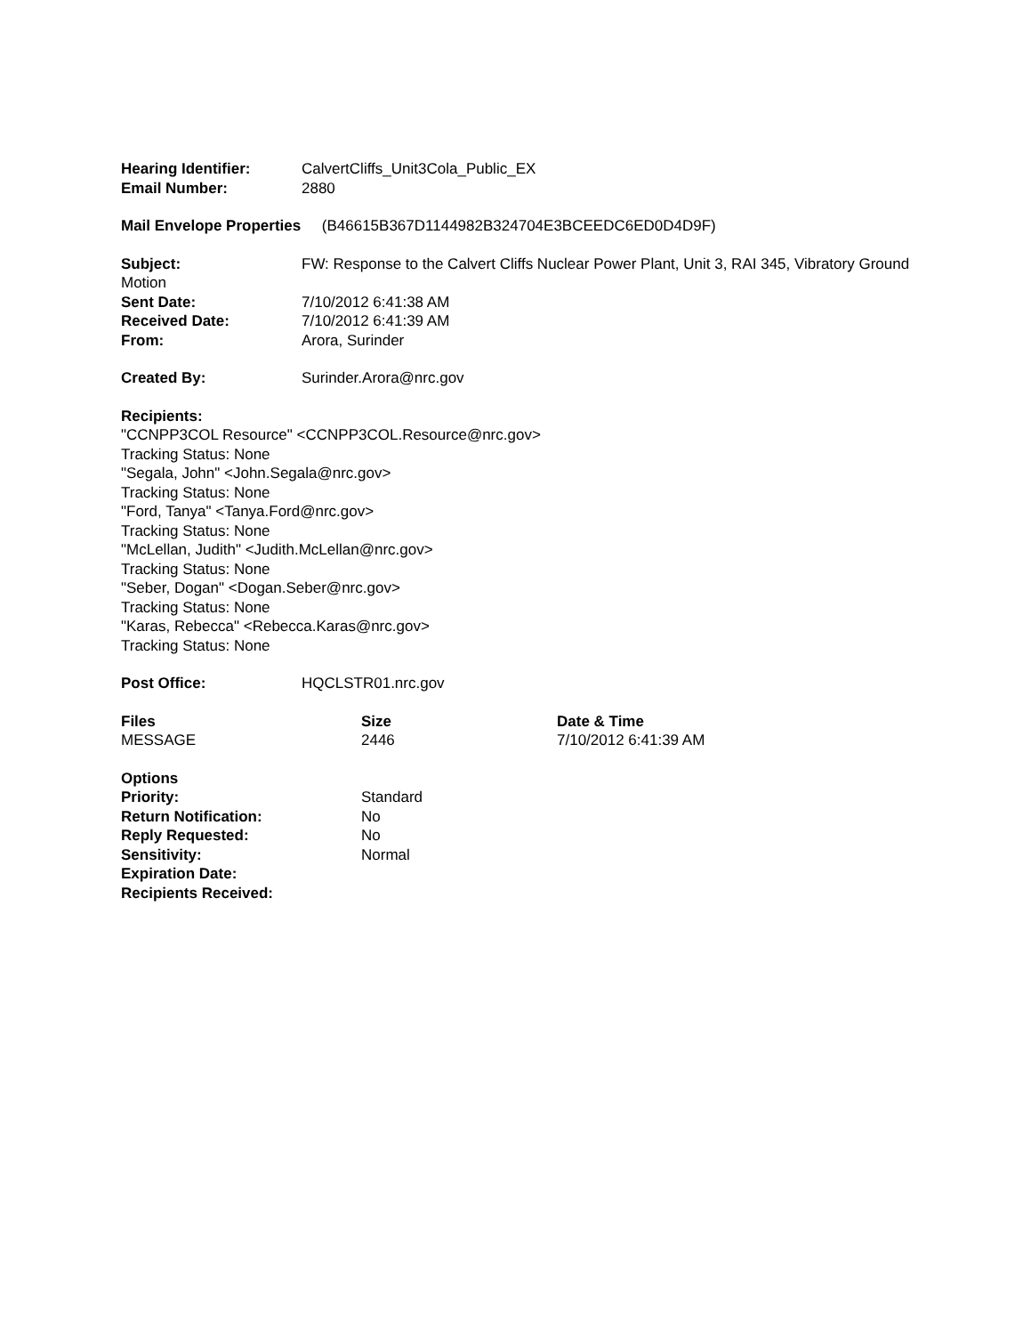Hearing Identifier: CalvertCliffs_Unit3Cola_Public_EX
Email Number: 2880
Mail Envelope Properties (B46615B367D1144982B324704E3BCEEDC6ED0D4D9F)
Subject: FW: Response to the Calvert Cliffs Nuclear Power Plant, Unit 3, RAI 345, Vibratory Ground Motion
Sent Date: 7/10/2012 6:41:38 AM
Received Date: 7/10/2012 6:41:39 AM
From: Arora, Surinder
Created By: Surinder.Arora@nrc.gov
Recipients:
"CCNPP3COL Resource" <CCNPP3COL.Resource@nrc.gov>
Tracking Status: None
"Segala, John" <John.Segala@nrc.gov>
Tracking Status: None
"Ford, Tanya" <Tanya.Ford@nrc.gov>
Tracking Status: None
"McLellan, Judith" <Judith.McLellan@nrc.gov>
Tracking Status: None
"Seber, Dogan" <Dogan.Seber@nrc.gov>
Tracking Status: None
"Karas, Rebecca" <Rebecca.Karas@nrc.gov>
Tracking Status: None
Post Office: HQCLSTR01.nrc.gov
Files Size Date & Time
MESSAGE 2446 7/10/2012 6:41:39 AM
Options
Priority: Standard
Return Notification: No
Reply Requested: No
Sensitivity: Normal
Expiration Date:
Recipients Received: